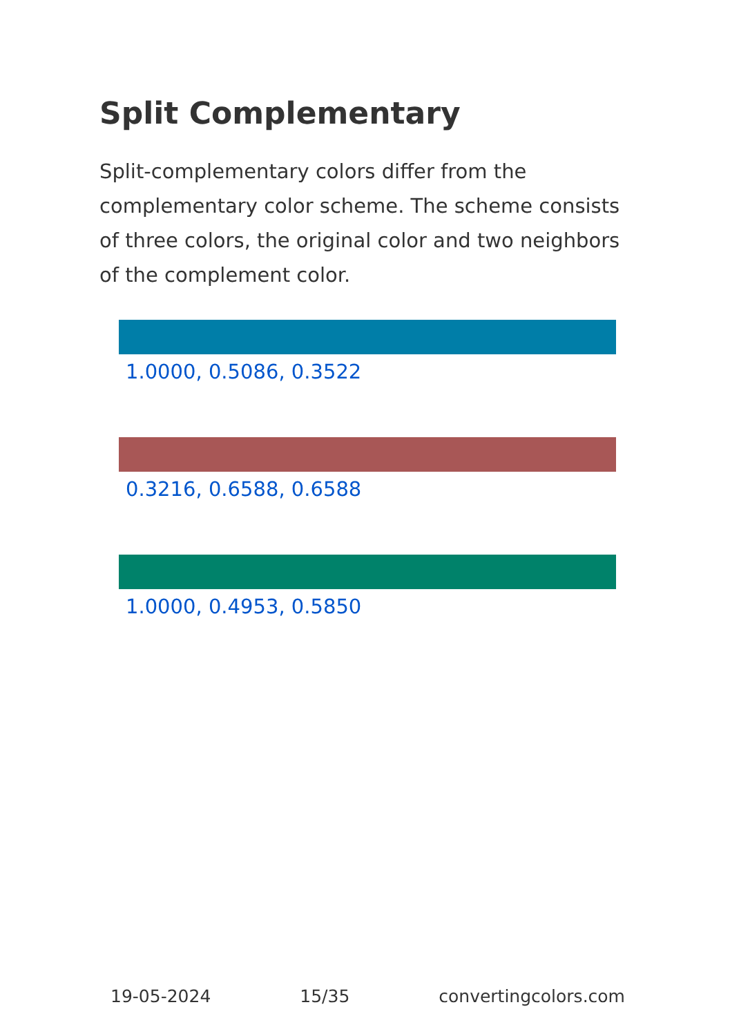Split Complementary
Split-complementary colors differ from the complementary color scheme. The scheme consists of three colors, the original color and two neighbors of the complement color.
1.0000, 0.5086, 0.3522
0.3216, 0.6588, 0.6588
1.0000, 0.4953, 0.5850
19-05-2024 15/35 convertingcolors.com